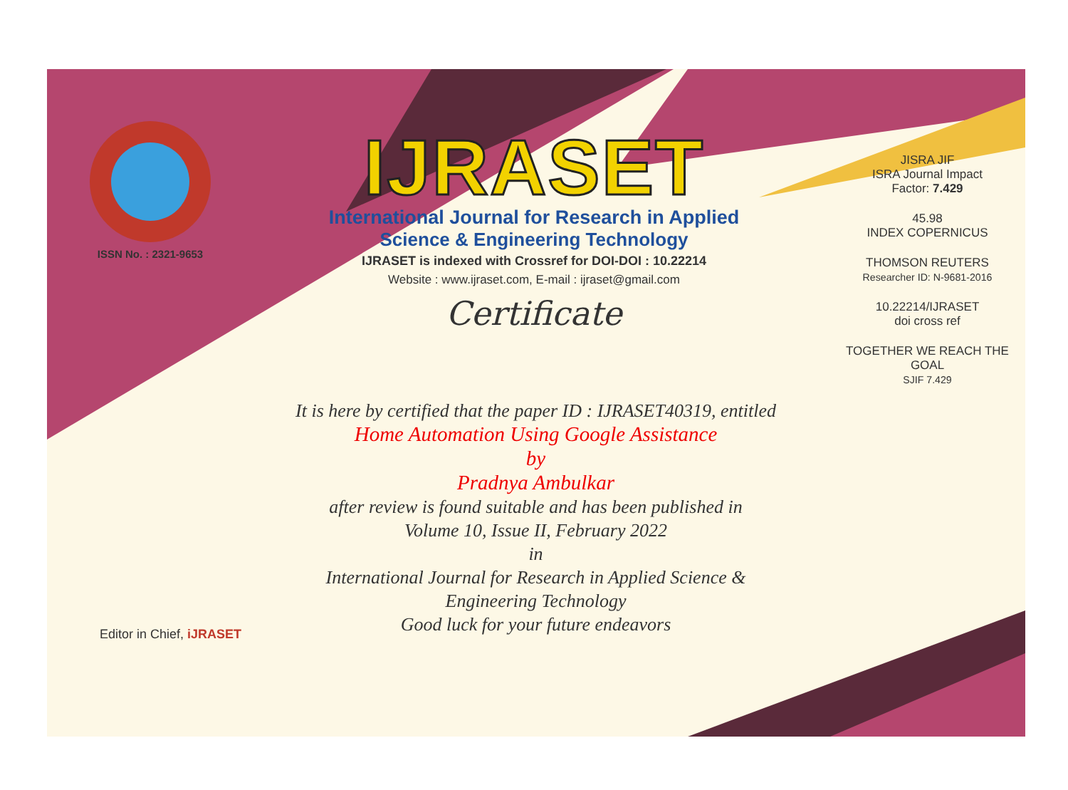ISSN No. : 2321-9653
IJRASET
International Journal for Research in Applied
Science & Engineering Technology
IJRASET is indexed with Crossref for DOI-DOI : 10.22214
Website : www.ijraset.com, E-mail : ijraset@gmail.com
Certificate
It is here by certified that the paper ID : IJRASET40319, entitled
Home Automation Using Google Assistance
by
Pradnya Ambulkar
after review is found suitable and has been published in
Volume 10, Issue II, February 2022
in
International Journal for Research in Applied Science &
Engineering Technology
Good luck for your future endeavors
JISRA JIF
ISRA Journal Impact
Factor: 7.429
45.98
INDEX COPERNICUS
THOMSON REUTERS
Researcher ID: N-9681-2016
10.22214/IJRASET
doi cross ref
TOGETHER WE REACH THE GOAL
SJIF 7.429
Editor in Chief, iJRASET